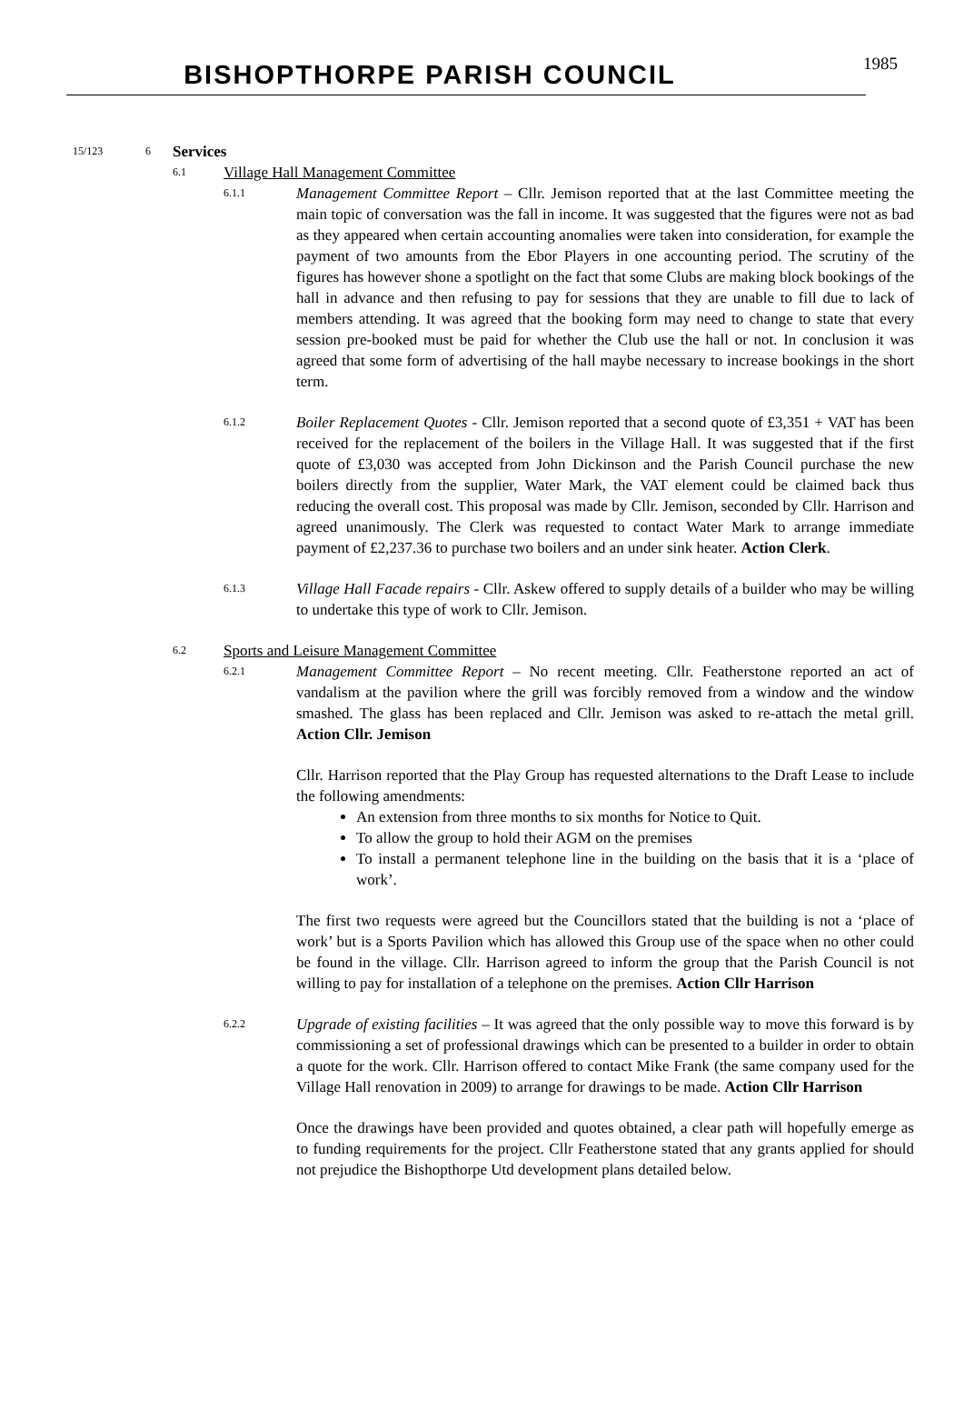BISHOPTHORPE PARISH COUNCIL
1985
15/123 6
Services
6.1
Village Hall Management Committee
6.1.1
Management Committee Report – Cllr. Jemison reported that at the last Committee meeting the main topic of conversation was the fall in income. It was suggested that the figures were not as bad as they appeared when certain accounting anomalies were taken into consideration, for example the payment of two amounts from the Ebor Players in one accounting period. The scrutiny of the figures has however shone a spotlight on the fact that some Clubs are making block bookings of the hall in advance and then refusing to pay for sessions that they are unable to fill due to lack of members attending. It was agreed that the booking form may need to change to state that every session pre-booked must be paid for whether the Club use the hall or not. In conclusion it was agreed that some form of advertising of the hall maybe necessary to increase bookings in the short term.
6.1.2
Boiler Replacement Quotes - Cllr. Jemison reported that a second quote of £3,351 + VAT has been received for the replacement of the boilers in the Village Hall. It was suggested that if the first quote of £3,030 was accepted from John Dickinson and the Parish Council purchase the new boilers directly from the supplier, Water Mark, the VAT element could be claimed back thus reducing the overall cost. This proposal was made by Cllr. Jemison, seconded by Cllr. Harrison and agreed unanimously. The Clerk was requested to contact Water Mark to arrange immediate payment of £2,237.36 to purchase two boilers and an under sink heater. Action Clerk.
6.1.3
Village Hall Facade repairs - Cllr. Askew offered to supply details of a builder who may be willing to undertake this type of work to Cllr. Jemison.
6.2
Sports and Leisure Management Committee
6.2.1
Management Committee Report – No recent meeting. Cllr. Featherstone reported an act of vandalism at the pavilion where the grill was forcibly removed from a window and the window smashed. The glass has been replaced and Cllr. Jemison was asked to re-attach the metal grill. Action Cllr. Jemison
Cllr. Harrison reported that the Play Group has requested alternations to the Draft Lease to include the following amendments:
An extension from three months to six months for Notice to Quit.
To allow the group to hold their AGM on the premises
To install a permanent telephone line in the building on the basis that it is a ‘place of work’.
The first two requests were agreed but the Councillors stated that the building is not a ‘place of work’ but is a Sports Pavilion which has allowed this Group use of the space when no other could be found in the village. Cllr. Harrison agreed to inform the group that the Parish Council is not willing to pay for installation of a telephone on the premises. Action Cllr Harrison
6.2.2
Upgrade of existing facilities – It was agreed that the only possible way to move this forward is by commissioning a set of professional drawings which can be presented to a builder in order to obtain a quote for the work. Cllr. Harrison offered to contact Mike Frank (the same company used for the Village Hall renovation in 2009) to arrange for drawings to be made. Action Cllr Harrison
Once the drawings have been provided and quotes obtained, a clear path will hopefully emerge as to funding requirements for the project. Cllr Featherstone stated that any grants applied for should not prejudice the Bishopthorpe Utd development plans detailed below.